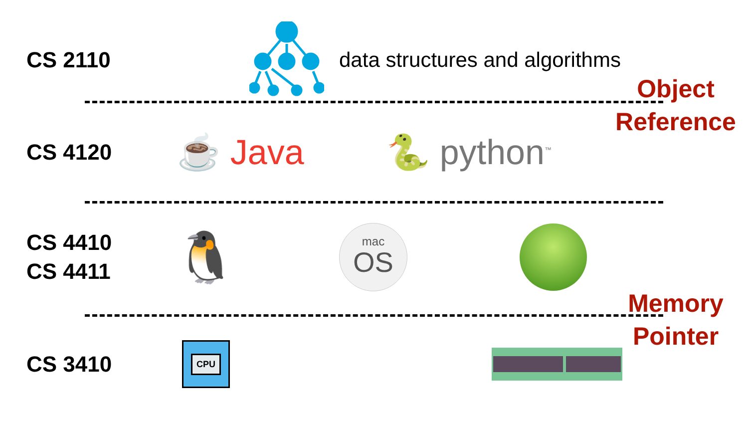CS 2110
data structures and algorithms
Object
Reference
CS 4120
☕ Java 🐍 python<sup>™</sup>
CS 4410
CS 4411
🐧
mac
OS
Memory
Pointer
CS 3410
CPU